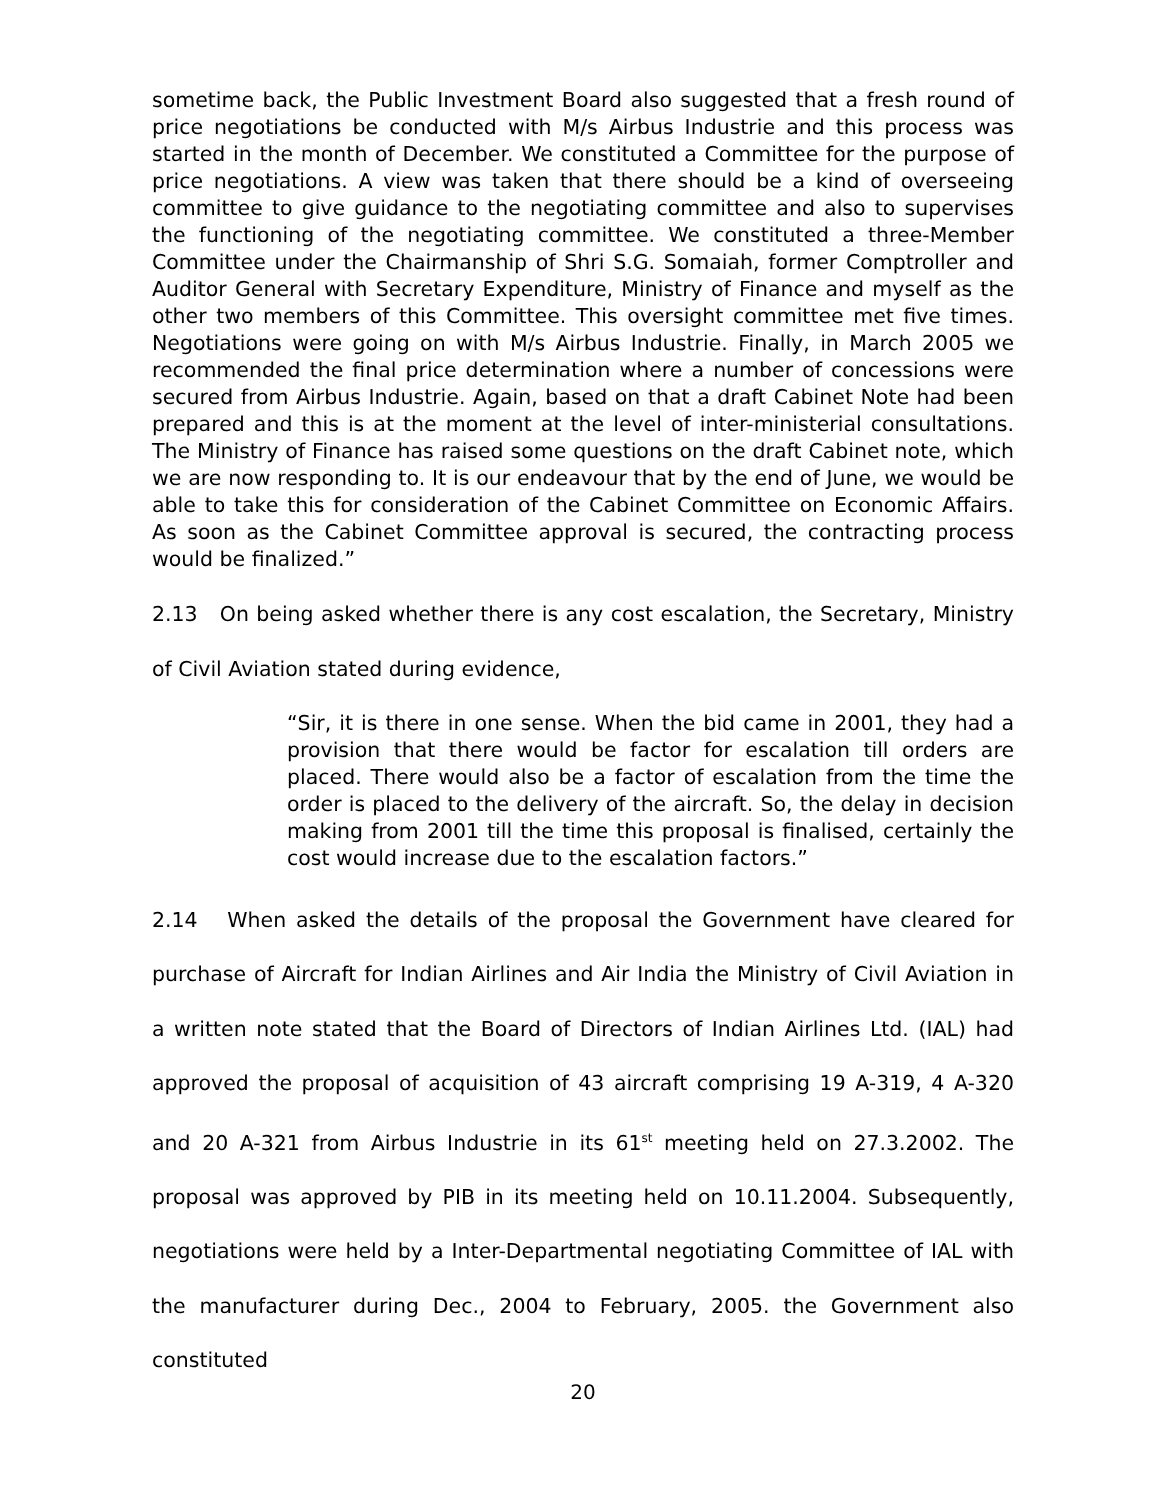sometime back, the Public Investment Board also suggested that a fresh round of price negotiations be conducted with M/s Airbus Industrie and this process was started in the month of December. We constituted a Committee for the purpose of price negotiations. A view was taken that there should be a kind of overseeing committee to give guidance to the negotiating committee and also to supervises the functioning of the negotiating committee. We constituted a three-Member Committee under the Chairmanship of Shri S.G. Somaiah, former Comptroller and Auditor General with Secretary Expenditure, Ministry of Finance and myself as the other two members of this Committee. This oversight committee met five times. Negotiations were going on with M/s Airbus Industrie. Finally, in March 2005 we recommended the final price determination where a number of concessions were secured from Airbus Industrie. Again, based on that a draft Cabinet Note had been prepared and this is at the moment at the level of inter-ministerial consultations. The Ministry of Finance has raised some questions on the draft Cabinet note, which we are now responding to. It is our endeavour that by the end of June, we would be able to take this for consideration of the Cabinet Committee on Economic Affairs. As soon as the Cabinet Committee approval is secured, the contracting process would be finalized.”
2.13 On being asked whether there is any cost escalation, the Secretary, Ministry of Civil Aviation stated during evidence,
“Sir, it is there in one sense. When the bid came in 2001, they had a provision that there would be factor for escalation till orders are placed. There would also be a factor of escalation from the time the order is placed to the delivery of the aircraft. So, the delay in decision making from 2001 till the time this proposal is finalised, certainly the cost would increase due to the escalation factors.”
2.14 When asked the details of the proposal the Government have cleared for purchase of Aircraft for Indian Airlines and Air India the Ministry of Civil Aviation in a written note stated that the Board of Directors of Indian Airlines Ltd. (IAL) had approved the proposal of acquisition of 43 aircraft comprising 19 A-319, 4 A-320 and 20 A-321 from Airbus Industrie in its 61<sup>st</sup> meeting held on 27.3.2002. The proposal was approved by PIB in its meeting held on 10.11.2004. Subsequently, negotiations were held by a Inter-Departmental negotiating Committee of IAL with the manufacturer during Dec., 2004 to February, 2005. the Government also constituted
20